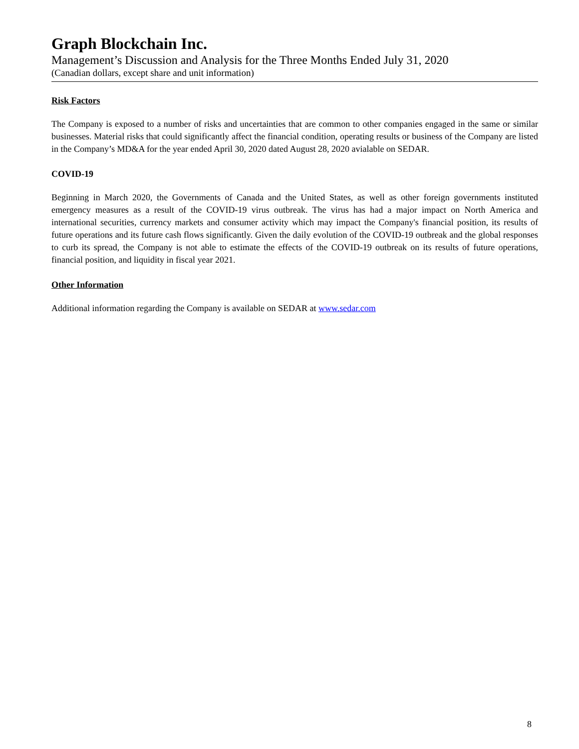Graph Blockchain Inc.
Management’s Discussion and Analysis for the Three Months Ended July 31, 2020
(Canadian dollars, except share and unit information)
Risk Factors
The Company is exposed to a number of risks and uncertainties that are common to other companies engaged in the same or similar businesses. Material risks that could significantly affect the financial condition, operating results or business of the Company are listed in the Company’s MD&A for the year ended April 30, 2020 dated August 28, 2020 avialable on SEDAR.
COVID-19
Beginning in March 2020, the Governments of Canada and the United States, as well as other foreign governments instituted emergency measures as a result of the COVID-19 virus outbreak. The virus has had a major impact on North America and international securities, currency markets and consumer activity which may impact the Company's financial position, its results of future operations and its future cash flows significantly. Given the daily evolution of the COVID-19 outbreak and the global responses to curb its spread, the Company is not able to estimate the effects of the COVID-19 outbreak on its results of future operations, financial position, and liquidity in fiscal year 2021.
Other Information
Additional information regarding the Company is available on SEDAR at www.sedar.com
8